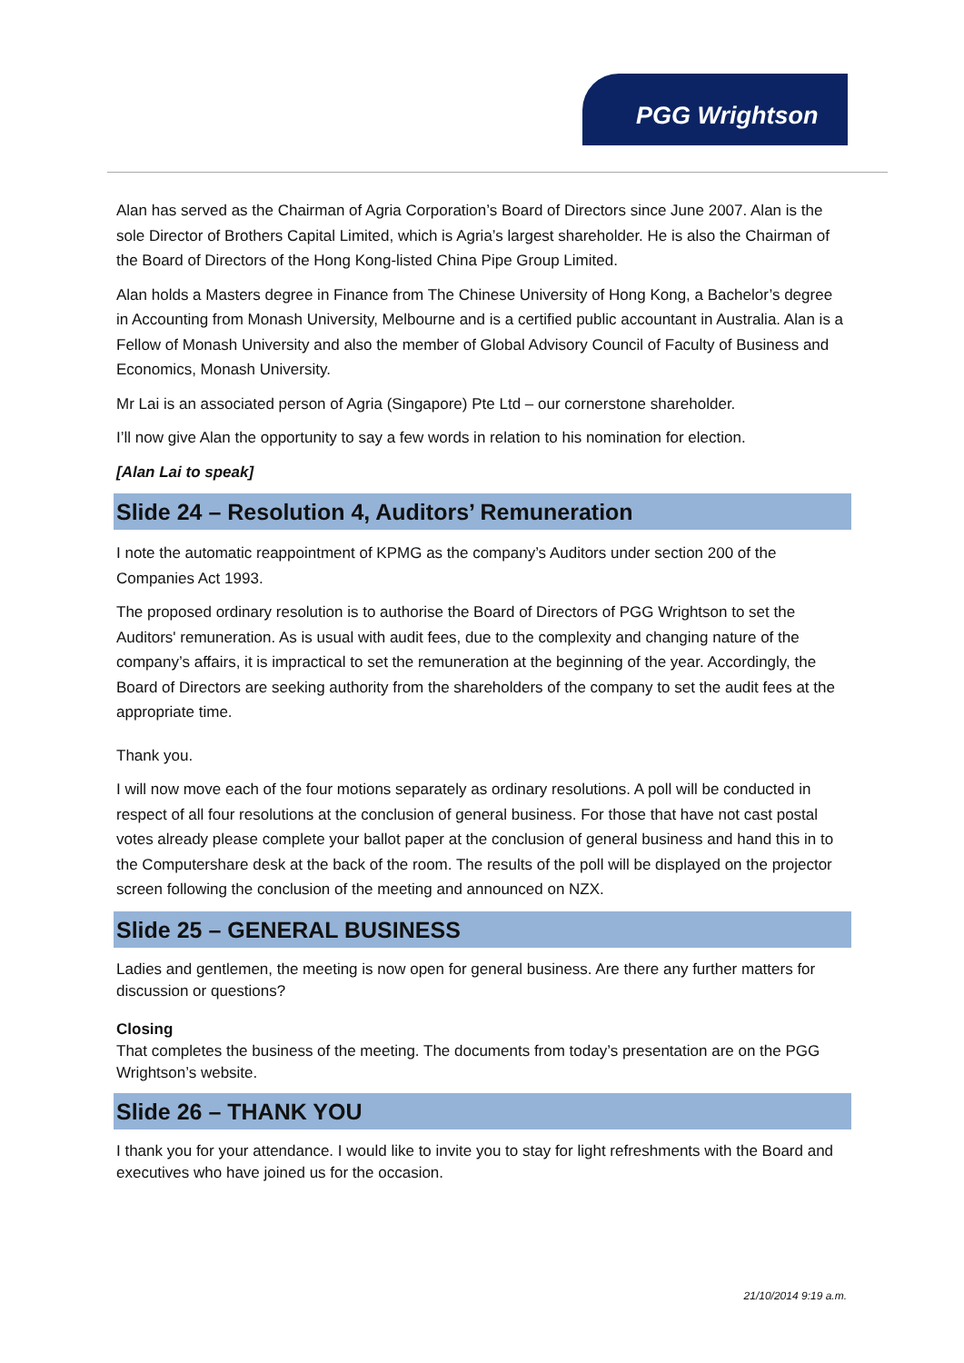PGG Wrightson
Alan has served as the Chairman of Agria Corporation’s Board of Directors since June 2007. Alan is the sole Director of Brothers Capital Limited, which is Agria’s largest shareholder. He is also the Chairman of the Board of Directors of the Hong Kong-listed China Pipe Group Limited.
Alan holds a Masters degree in Finance from The Chinese University of Hong Kong, a Bachelor’s degree in Accounting from Monash University, Melbourne and is a certified public accountant in Australia. Alan is a Fellow of Monash University and also the member of Global Advisory Council of Faculty of Business and Economics, Monash University.
Mr Lai is an associated person of Agria (Singapore) Pte Ltd – our cornerstone shareholder.
I’ll now give Alan the opportunity to say a few words in relation to his nomination for election.
[Alan Lai to speak]
Slide 24 – Resolution 4, Auditors’ Remuneration
I note the automatic reappointment of KPMG as the company’s Auditors under section 200 of the Companies Act 1993.
The proposed ordinary resolution is to authorise the Board of Directors of PGG Wrightson to set the Auditors' remuneration. As is usual with audit fees, due to the complexity and changing nature of the company’s affairs, it is impractical to set the remuneration at the beginning of the year. Accordingly, the Board of Directors are seeking authority from the shareholders of the company to set the audit fees at the appropriate time.
Thank you.
I will now move each of the four motions separately as ordinary resolutions. A poll will be conducted in respect of all four resolutions at the conclusion of general business. For those that have not cast postal votes already please complete your ballot paper at the conclusion of general business and hand this in to the Computershare desk at the back of the room. The results of the poll will be displayed on the projector screen following the conclusion of the meeting and announced on NZX.
Slide 25 – GENERAL BUSINESS
Ladies and gentlemen, the meeting is now open for general business. Are there any further matters for discussion or questions?
Closing
That completes the business of the meeting. The documents from today’s presentation are on the PGG Wrightson’s website.
Slide 26 – THANK YOU
I thank you for your attendance. I would like to invite you to stay for light refreshments with the Board and executives who have joined us for the occasion.
21/10/2014 9:19 a.m.